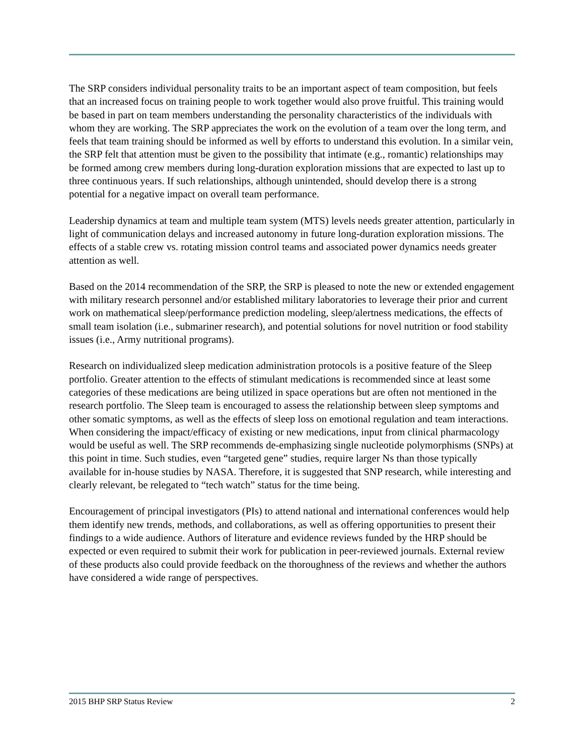The SRP considers individual personality traits to be an important aspect of team composition, but feels that an increased focus on training people to work together would also prove fruitful. This training would be based in part on team members understanding the personality characteristics of the individuals with whom they are working. The SRP appreciates the work on the evolution of a team over the long term, and feels that team training should be informed as well by efforts to understand this evolution. In a similar vein, the SRP felt that attention must be given to the possibility that intimate (e.g., romantic) relationships may be formed among crew members during long-duration exploration missions that are expected to last up to three continuous years. If such relationships, although unintended, should develop there is a strong potential for a negative impact on overall team performance.
Leadership dynamics at team and multiple team system (MTS) levels needs greater attention, particularly in light of communication delays and increased autonomy in future long-duration exploration missions. The effects of a stable crew vs. rotating mission control teams and associated power dynamics needs greater attention as well.
Based on the 2014 recommendation of the SRP, the SRP is pleased to note the new or extended engagement with military research personnel and/or established military laboratories to leverage their prior and current work on mathematical sleep/performance prediction modeling, sleep/alertness medications, the effects of small team isolation (i.e., submariner research), and potential solutions for novel nutrition or food stability issues (i.e., Army nutritional programs).
Research on individualized sleep medication administration protocols is a positive feature of the Sleep portfolio. Greater attention to the effects of stimulant medications is recommended since at least some categories of these medications are being utilized in space operations but are often not mentioned in the research portfolio. The Sleep team is encouraged to assess the relationship between sleep symptoms and other somatic symptoms, as well as the effects of sleep loss on emotional regulation and team interactions. When considering the impact/efficacy of existing or new medications, input from clinical pharmacology would be useful as well. The SRP recommends de-emphasizing single nucleotide polymorphisms (SNPs) at this point in time. Such studies, even “targeted gene” studies, require larger Ns than those typically available for in-house studies by NASA. Therefore, it is suggested that SNP research, while interesting and clearly relevant, be relegated to “tech watch” status for the time being.
Encouragement of principal investigators (PIs) to attend national and international conferences would help them identify new trends, methods, and collaborations, as well as offering opportunities to present their findings to a wide audience. Authors of literature and evidence reviews funded by the HRP should be expected or even required to submit their work for publication in peer-reviewed journals. External review of these products also could provide feedback on the thoroughness of the reviews and whether the authors have considered a wide range of perspectives.
2015 BHP SRP Status Review 2